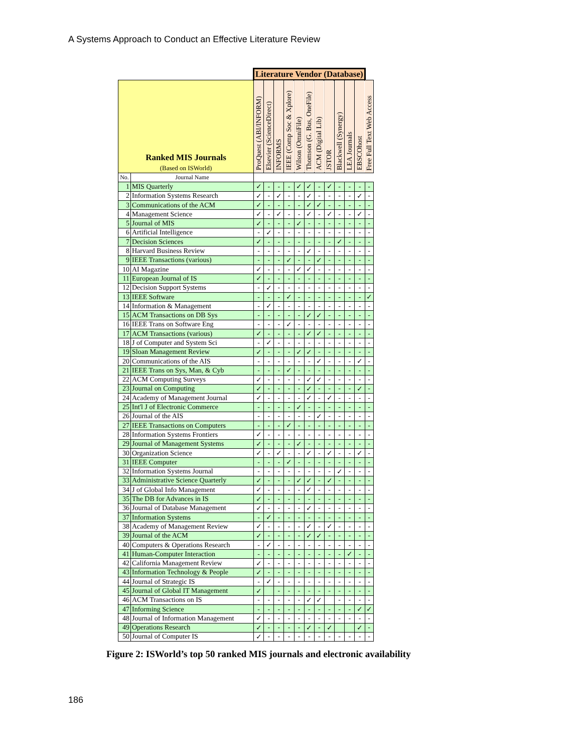A Systems Approach to Conduct an Effective Literature Review
| | | Literature Vendor (Database) | | | | | | | | | | | |
| --- | --- | --- | --- | --- | --- | --- | --- | --- | --- | --- | --- | --- | --- |
| | | ProQuest (ABI/INFORM) | Elsevier (ScienceDirect) | INFORMS | IEEE (Comp Soc & Xplore) | Wilson (OmniFile) | Thomson (G. Bus, OneFile) | ACM (Digital Lib) | JSTOR | Blackwell (Synergy) | LEA Journals | EBSCOhost | Free Full Text Web Access |
| Ranked MIS Journals (Based on ISWorld) | | | | | | | | | | | | | |
| No. | Journal Name | | | | | | | | | | | | |
| 1 | MIS Quarterly | ✓ | - | - | - | ✓ | ✓ | - | ✓ | - | - | - | - |
| 2 | Information Systems Research | ✓ | - | ✓ | - | - | ✓ | - | - | - | - | ✓ | - |
| 3 | Communications of the ACM | ✓ | - | - | - | - | ✓ | ✓ | - | - | - | - | - |
| 4 | Management Science | ✓ | - | ✓ | - | - | ✓ | - | ✓ | - | - | ✓ | - |
| 5 | Journal of MIS | ✓ | - | - | - | ✓ | - | - | - | - | - | - | - |
| 6 | Artificial Intelligence | - | ✓ | - | - | - | - | - | - | - | - | - | - |
| 7 | Decision Sciences | ✓ | - | - | - | - | - | - | - | ✓ | - | - | - |
| 8 | Harvard Business Review | - | - | - | - | - | ✓ | - | - | - | - | - | - |
| 9 | IEEE Transactions (various) | - | - | - | ✓ | - | - | ✓ | - | - | - | - | - |
| 10 | AI Magazine | ✓ | - | - | - | ✓ | ✓ | - | - | - | - | - | - |
| 11 | European Journal of IS | ✓ | - | - | - | - | - | - | - | - | - | - | - |
| 12 | Decision Support Systems | - | ✓ | - | - | - | - | - | - | - | - | - | - |
| 13 | IEEE Software | - | - | - | ✓ | - | - | - | - | - | - | - | ✓ |
| 14 | Information & Management | - | ✓ | - | - | - | - | - | - | - | - | - | - |
| 15 | ACM Transactions on DB Sys | - | - | - | - | - | ✓ | ✓ | - | - | - | - | - |
| 16 | IEEE Trans on Software Eng | - | - | - | ✓ | - | - | - | - | - | - | - | - |
| 17 | ACM Transactions (various) | ✓ | - | - | - | - | ✓ | ✓ | - | - | - | - | - |
| 18 | J of Computer and System Sci | - | ✓ | - | - | - | - | - | - | - | - | - | - |
| 19 | Sloan Management Review | ✓ | - | - | - | ✓ | ✓ | - | - | - | - | - | - |
| 20 | Communications of the AIS | - | - | - | - | - | - | ✓ | - | - | - | ✓ | - |
| 21 | IEEE Trans on Sys, Man, & Cyb | - | - | - | ✓ | - | - | - | - | - | - | - | - |
| 22 | ACM Computing Surveys | ✓ | - | - | - | - | ✓ | ✓ | - | - | - | - | - |
| 23 | Journal on Computing | ✓ | - | - | - | - | ✓ | - | - | - | - | ✓ | - |
| 24 | Academy of Management Journal | ✓ | - | - | - | - | ✓ | - | ✓ | - | - | - | - |
| 25 | Int'l J of Electronic Commerce | - | - | - | - | ✓ | - | - | - | - | - | - | - |
| 26 | Journal of the AIS | - | - | - | - | - | - | ✓ | - | - | - | - | - |
| 27 | IEEE Transactions on Computers | - | - | - | ✓ | - | - | - | - | - | - | - | - |
| 28 | Information Systems Frontiers | ✓ | - | - | - | - | - | - | - | - | - | - | - |
| 29 | Journal of Management Systems | ✓ | - | - | - | ✓ | - | - | - | - | - | - | - |
| 30 | Organization Science | ✓ | - | ✓ | - | - | ✓ | - | ✓ | - | - | ✓ | - |
| 31 | IEEE Computer | - | - | - | ✓ | - | - | - | - | - | - | - | - |
| 32 | Information Systems Journal | - | - | - | - | - | - | - | - | ✓ | - | - | - |
| 33 | Administrative Science Quarterly | ✓ | - | - | - | ✓ | ✓ | - | ✓ | - | - | - | - |
| 34 | J of Global Info Management | ✓ | - | - | - | - | ✓ | - | - | - | - | - | - |
| 35 | The DB for Advances in IS | ✓ | - | - | - | - | - | - | - | - | - | - | - |
| 36 | Journal of Database Management | ✓ | - | - | - | - | ✓ | - | - | - | - | - | - |
| 37 | Information Systems | - | ✓ | - | - | - | - | - | - | - | - | - | - |
| 38 | Academy of Management Review | ✓ | - | - | - | - | ✓ | - | ✓ | - | - | - | - |
| 39 | Journal of the ACM | ✓ | - | - | - | - | ✓ | ✓ | - | - | - | - | - |
| 40 | Computers & Operations Research | - | ✓ | - | - | - | - | - | - | - | - | - | - |
| 41 | Human-Computer Interaction | - | - | - | - | - | - | - | - | - | ✓ | - | - |
| 42 | California Management Review | ✓ | - | - | - | - | - | - | - | - | - | - | - |
| 43 | Information Technology & People | ✓ | - | - | - | - | - | - | - | - | - | - | - |
| 44 | Journal of Strategic IS | - | ✓ | - | - | - | - | - | - | - | - | - | - |
| 45 | Journal of Global IT Management | ✓ | | - | - | - | - | - | - | - | - | - | - |
| 46 | ACM Transactions on IS | - | - | - | - | - | ✓ | ✓ | | - | - | - | - |
| 47 | Informing Science | - | - | - | - | - | - | - | - | - | - | ✓ | ✓ |
| 48 | Journal of Information Management | ✓ | - | - | - | - | - | - | - | - | - | - | - |
| 49 | Operations Research | ✓ | - | - | - | - | ✓ | - | ✓ | | | ✓ | - |
| 50 | Journal of Computer IS | ✓ | - | - | - | - | - | - | - | - | - | - | - |
Figure 2: ISWorld’s top 50 ranked MIS journals and electronic availability
186